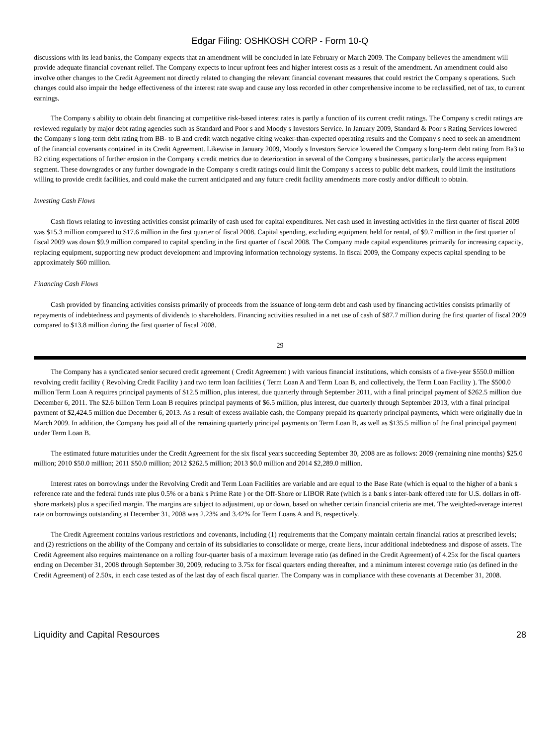Edgar Filing: OSHKOSH CORP - Form 10-Q
discussions with its lead banks, the Company expects that an amendment will be concluded in late February or March 2009. The Company believes the amendment will provide adequate financial covenant relief. The Company expects to incur upfront fees and higher interest costs as a result of the amendment. An amendment could also involve other changes to the Credit Agreement not directly related to changing the relevant financial covenant measures that could restrict the Company s operations. Such changes could also impair the hedge effectiveness of the interest rate swap and cause any loss recorded in other comprehensive income to be reclassified, net of tax, to current earnings.
The Company s ability to obtain debt financing at competitive risk-based interest rates is partly a function of its current credit ratings. The Company s credit ratings are reviewed regularly by major debt rating agencies such as Standard and Poor s and Moody s Investors Service. In January 2009, Standard & Poor s Rating Services lowered the Company s long-term debt rating from BB- to B and credit watch negative citing weaker-than-expected operating results and the Company s need to seek an amendment of the financial covenants contained in its Credit Agreement. Likewise in January 2009, Moody s Investors Service lowered the Company s long-term debt rating from Ba3 to B2 citing expectations of further erosion in the Company s credit metrics due to deterioration in several of the Company s businesses, particularly the access equipment segment. These downgrades or any further downgrade in the Company s credit ratings could limit the Company s access to public debt markets, could limit the institutions willing to provide credit facilities, and could make the current anticipated and any future credit facility amendments more costly and/or difficult to obtain.
Investing Cash Flows
Cash flows relating to investing activities consist primarily of cash used for capital expenditures. Net cash used in investing activities in the first quarter of fiscal 2009 was $15.3 million compared to $17.6 million in the first quarter of fiscal 2008. Capital spending, excluding equipment held for rental, of $9.7 million in the first quarter of fiscal 2009 was down $9.9 million compared to capital spending in the first quarter of fiscal 2008. The Company made capital expenditures primarily for increasing capacity, replacing equipment, supporting new product development and improving information technology systems. In fiscal 2009, the Company expects capital spending to be approximately $60 million.
Financing Cash Flows
Cash provided by financing activities consists primarily of proceeds from the issuance of long-term debt and cash used by financing activities consists primarily of repayments of indebtedness and payments of dividends to shareholders. Financing activities resulted in a net use of cash of $87.7 million during the first quarter of fiscal 2009 compared to $13.8 million during the first quarter of fiscal 2008.
29
The Company has a syndicated senior secured credit agreement ( Credit Agreement ) with various financial institutions, which consists of a five-year $550.0 million revolving credit facility ( Revolving Credit Facility ) and two term loan facilities ( Term Loan A and Term Loan B, and collectively, the Term Loan Facility ). The $500.0 million Term Loan A requires principal payments of $12.5 million, plus interest, due quarterly through September 2011, with a final principal payment of $262.5 million due December 6, 2011. The $2.6 billion Term Loan B requires principal payments of $6.5 million, plus interest, due quarterly through September 2013, with a final principal payment of $2,424.5 million due December 6, 2013. As a result of excess available cash, the Company prepaid its quarterly principal payments, which were originally due in March 2009. In addition, the Company has paid all of the remaining quarterly principal payments on Term Loan B, as well as $135.5 million of the final principal payment under Term Loan B.
The estimated future maturities under the Credit Agreement for the six fiscal years succeeding September 30, 2008 are as follows: 2009 (remaining nine months) $25.0 million; 2010 $50.0 million; 2011 $50.0 million; 2012 $262.5 million; 2013 $0.0 million and 2014 $2,289.0 million.
Interest rates on borrowings under the Revolving Credit and Term Loan Facilities are variable and are equal to the Base Rate (which is equal to the higher of a bank s reference rate and the federal funds rate plus 0.5% or a bank s Prime Rate ) or the Off-Shore or LIBOR Rate (which is a bank s inter-bank offered rate for U.S. dollars in off-shore markets) plus a specified margin. The margins are subject to adjustment, up or down, based on whether certain financial criteria are met. The weighted-average interest rate on borrowings outstanding at December 31, 2008 was 2.23% and 3.42% for Term Loans A and B, respectively.
The Credit Agreement contains various restrictions and covenants, including (1) requirements that the Company maintain certain financial ratios at prescribed levels; and (2) restrictions on the ability of the Company and certain of its subsidiaries to consolidate or merge, create liens, incur additional indebtedness and dispose of assets. The Credit Agreement also requires maintenance on a rolling four-quarter basis of a maximum leverage ratio (as defined in the Credit Agreement) of 4.25x for the fiscal quarters ending on December 31, 2008 through September 30, 2009, reducing to 3.75x for fiscal quarters ending thereafter, and a minimum interest coverage ratio (as defined in the Credit Agreement) of 2.50x, in each case tested as of the last day of each fiscal quarter. The Company was in compliance with these covenants at December 31, 2008.
Liquidity and Capital Resources 28